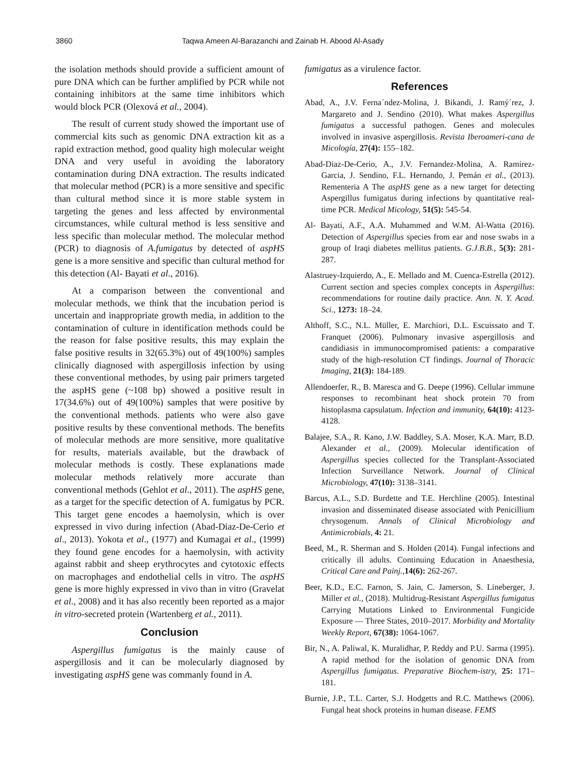3860 Taqwa Ameen Al-Barazanchi and Zainab H. Abood Al-Asady
the isolation methods should provide a sufficient amount of pure DNA which can be further amplified by PCR while not containing inhibitors at the same time inhibitors which would block PCR (Olexová et al., 2004).
The result of current study showed the important use of commercial kits such as genomic DNA extraction kit as a rapid extraction method, good quality high molecular weight DNA and very useful in avoiding the laboratory contamination during DNA extraction. The results indicated that molecular method (PCR) is a more sensitive and specific than cultural method since it is more stable system in targeting the genes and less affected by environmental circumstances, while cultural method is less sensitive and less specific than molecular method. The molecular method (PCR) to diagnosis of A.fumigatus by detected of aspHS gene is a more sensitive and specific than cultural method for this detection (Al- Bayati et al., 2016).
At a comparison between the conventional and molecular methods, we think that the incubation period is uncertain and inappropriate growth media, in addition to the contamination of culture in identification methods could be the reason for false positive results, this may explain the false positive results in 32(65.3%) out of 49(100%) samples clinically diagnosed with aspergillosis infection by using these conventional methodes, by using pair primers targeted the aspHS gene (~108 bp) showed a positive result in 17(34.6%) out of 49(100%) samples that were positive by the conventional methods. patients who were also gave positive results by these conventional methods. The benefits of molecular methods are more sensitive, more qualitative for results, materials available, but the drawback of molecular methods is costly. These explanations made molecular methods relatively more accurate than conventional methods (Gehlot et al., 2011). The aspHS gene, as a target for the specific detection of A. fumigatus by PCR. This target gene encodes a haemolysin, which is over expressed in vivo during infection (Abad-Diaz-De-Cerio et al., 2013). Yokota et al., (1977) and Kumagai et al., (1999) they found gene encodes for a haemolysin, with activity against rabbit and sheep erythrocytes and cytotoxic effects on macrophages and endothelial cells in vitro. The aspHS gene is more highly expressed in vivo than in vitro (Gravelat et al., 2008) and it has also recently been reported as a major in vitro-secreted protein (Wartenberg et al., 2011).
Conclusion
Aspergillus fumigatus is the mainly cause of aspergillosis and it can be molecularly diagnosed by investigating aspHS gene was commanly found in A.
fumigatus as a virulence factor.
References
Abad, A., J.V. Ferna´ndez-Molina, J. Bikandi, J. Ramý´rez, J. Margareto and J. Sendino (2010). What makes Aspergillus fumigatus a successful pathogen. Genes and molecules involved in invasive aspergillosis. Revista Iberoameri-cana de Micología, 27(4): 155–182.
Abad-Diaz-De-Cerio, A., J.V. Fernandez-Molina, A. Ramirez-Garcia, J. Sendino, F.L. Hernando, J. Pemán et al., (2013). Rementeria A The aspHS gene as a new target for detecting Aspergillus fumigatus during infections by quantitative real-time PCR. Medical Micology, 51(5): 545-54.
Al- Bayati, A.F., A.A. Muhammed and W.M. Al-Watta (2016). Detection of Aspergillus species from ear and nose swabs in a group of Iraqi diabetes mellitus patients. G.J.B.B., 5(3): 281-287.
Alastruey-Izquierdo, A., E. Mellado and M. Cuenca-Estrella (2012). Current section and species complex concepts in Aspergillus: recommendations for routine daily practice. Ann. N. Y. Acad. Sci., 1273: 18–24.
Althoff, S.C., N.L. Müller, E. Marchiori, D.L. Escuissato and T. Franquet (2006). Pulmonary invasive aspergillosis and candidiasis in immunocompromised patients: a comparative study of the high-resolution CT findings. Journal of Thoracic Imaging, 21(3): 184-189.
Allendoerfer, R., B. Maresca and G. Deepe (1996). Cellular immune responses to recombinant heat shock protein 70 from histoplasma capsulatum. Infection and immunity, 64(10): 4123-4128.
Balajee, S.A., R. Kano, J.W. Baddley, S.A. Moser, K.A. Marr, B.D. Alexander et al., (2009). Molecular identification of Aspergillus species collected for the Transplant-Associated Infection Surveillance Network. Journal of Clinical Microbiology, 47(10): 3138–3141.
Barcus, A.L., S.D. Burdette and T.E. Herchline (2005). Intestinal invasion and disseminated disease associated with Penicillium chrysogenum. Annals of Clinical Microbiology and Antimicrobials, 4: 21.
Beed, M., R. Sherman and S. Holden (2014). Fungal infections and critically ill adults. Continuing Education in Anaesthesia, Critical Care and Painj., 14(6): 262-267.
Beer, K.D., E.C. Farnon, S. Jain, C. Jamerson, S. Lineberger, J. Miller et al., (2018). Multidrug-Resistant Aspergillus fumigatus Carrying Mutations Linked to Environmental Fungicide Exposure — Three States, 2010–2017. Morbidity and Mortality Weekly Report, 67(38): 1064-1067.
Bir, N., A. Paliwal, K. Muralidhar, P. Reddy and P.U. Sarma (1995). A rapid method for the isolation of genomic DNA from Aspergillus fumigatus. Preparative Biochem-istry, 25: 171–181.
Burnie, J.P., T.L. Carter, S.J. Hodgetts and R.C. Matthews (2006). Fungal heat shock proteins in human disease. FEMS